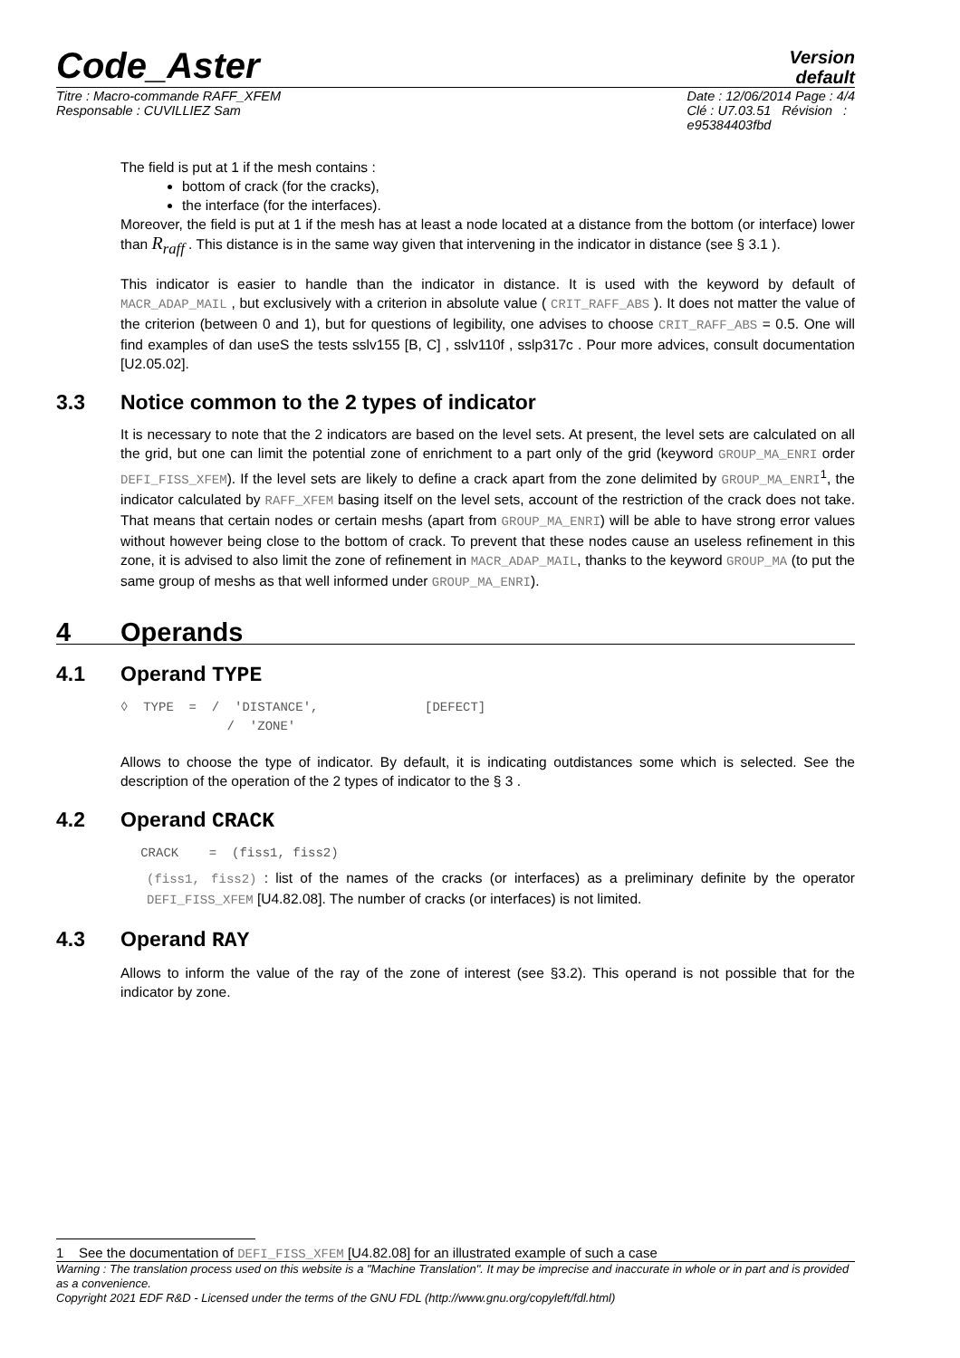Code_Aster
Version
default
Titre : Macro-commande RAFF_XFEM
Responsable : CUVILLIEZ Sam
Date : 12/06/2014 Page : 4/4
Clé : U7.03.51 Révision :
e95384403fbd
The field is put at 1 if the mesh contains :
bottom of crack (for the cracks),
the interface (for the interfaces).
Moreover, the field is put at 1 if the mesh has at least a node located at a distance from the bottom (or interface) lower than R<sub>raff</sub> . This distance is in the same way given that intervening in the indicator in distance (see § 3.1 ).
This indicator is easier to handle than the indicator in distance. It is used with the keyword by default of MACR_ADAP_MAIL , but exclusively with a criterion in absolute value ( CRIT_RAFF_ABS ). It does not matter the value of the criterion (between 0 and 1), but for questions of legibility, one advises to choose CRIT_RAFF_ABS = 0.5. One will find examples of dan useS the tests sslv155 [B, C] , sslv110f , sslp317c . Pour more advices, consult documentation [U2.05.02].
3.3 Notice common to the 2 types of indicator
It is necessary to note that the 2 indicators are based on the level sets. At present, the level sets are calculated on all the grid, but one can limit the potential zone of enrichment to a part only of the grid (keyword GROUP_MA_ENRI order DEFI_FISS_XFEM). If the level sets are likely to define a crack apart from the zone delimited by GROUP_MA_ENRI<sup>1</sup>, the indicator calculated by RAFF_XFEM basing itself on the level sets, account of the restriction of the crack does not take. That means that certain nodes or certain meshs (apart from GROUP_MA_ENRI) will be able to have strong error values without however being close to the bottom of crack. To prevent that these nodes cause an useless refinement in this zone, it is advised to also limit the zone of refinement in MACR_ADAP_MAIL, thanks to the keyword GROUP_MA (to put the same group of meshs as that well informed under GROUP_MA_ENRI).
4 Operands
4.1 Operand TYPE
◊ TYPE = / 'DISTANCE', [DEFECT] / 'ZONE'
Allows to choose the type of indicator. By default, it is indicating outdistances some which is selected. See the description of the operation of the 2 types of indicator to the § 3 .
4.2 Operand CRACK
CRACK = (fiss1, fiss2)
(fiss1, fiss2) : list of the names of the cracks (or interfaces) as a preliminary definite by the operator DEFI_FISS_XFEM [U4.82.08]. The number of cracks (or interfaces) is not limited.
4.3 Operand RAY
Allows to inform the value of the ray of the zone of interest (see §3.2). This operand is not possible that for the indicator by zone.
1 See the documentation of DEFI_FISS_XFEM [U4.82.08] for an illustrated example of such a case
Warning : The translation process used on this website is a "Machine Translation". It may be imprecise and inaccurate in whole or in part and is provided as a convenience.
Copyright 2021 EDF R&D - Licensed under the terms of the GNU FDL (http://www.gnu.org/copyleft/fdl.html)